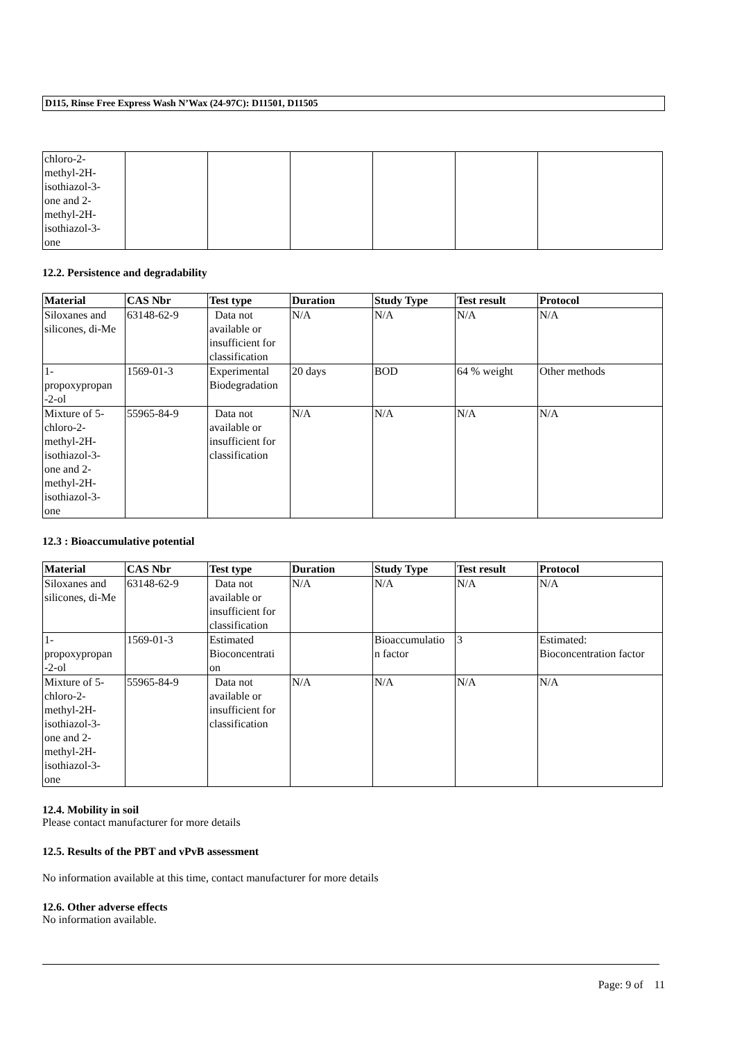D115, Rinse Free Express Wash N’Wax (24-97C): D11501, D11505
| chloro-2- methyl-2H- isothiazol-3- one and 2- methyl-2H- isothiazol-3- one | | | | | | |
12.2. Persistence and degradability
| Material | CAS Nbr | Test type | Duration | Study Type | Test result | Protocol |
| --- | --- | --- | --- | --- | --- | --- |
| Siloxanes and silicones, di-Me | 63148-62-9 | Data not available or insufficient for classification | N/A | N/A | N/A | N/A |
| 1- propoxypropan -2-ol | 1569-01-3 | Experimental Biodegradation | 20 days | BOD | 64 % weight | Other methods |
| Mixture of 5- chloro-2- methyl-2H- isothiazol-3- one and 2- methyl-2H- isothiazol-3- one | 55965-84-9 | Data not available or insufficient for classification | N/A | N/A | N/A | N/A |
12.3 : Bioaccumulative potential
| Material | CAS Nbr | Test type | Duration | Study Type | Test result | Protocol |
| --- | --- | --- | --- | --- | --- | --- |
| Siloxanes and silicones, di-Me | 63148-62-9 | Data not available or insufficient for classification | N/A | N/A | N/A | N/A |
| 1- propoxypropan -2-ol | 1569-01-3 | Estimated Bioconcentrati on | | Bioaccumulatio n factor | 3 | Estimated: Bioconcentration factor |
| Mixture of 5- chloro-2- methyl-2H- isothiazol-3- one and 2- methyl-2H- isothiazol-3- one | 55965-84-9 | Data not available or insufficient for classification | N/A | N/A | N/A | N/A |
12.4. Mobility in soil
Please contact manufacturer for more details
12.5. Results of the PBT and vPvB assessment
No information available at this time, contact manufacturer for more details
12.6. Other adverse effects
No information available.
Page: 9 of 11